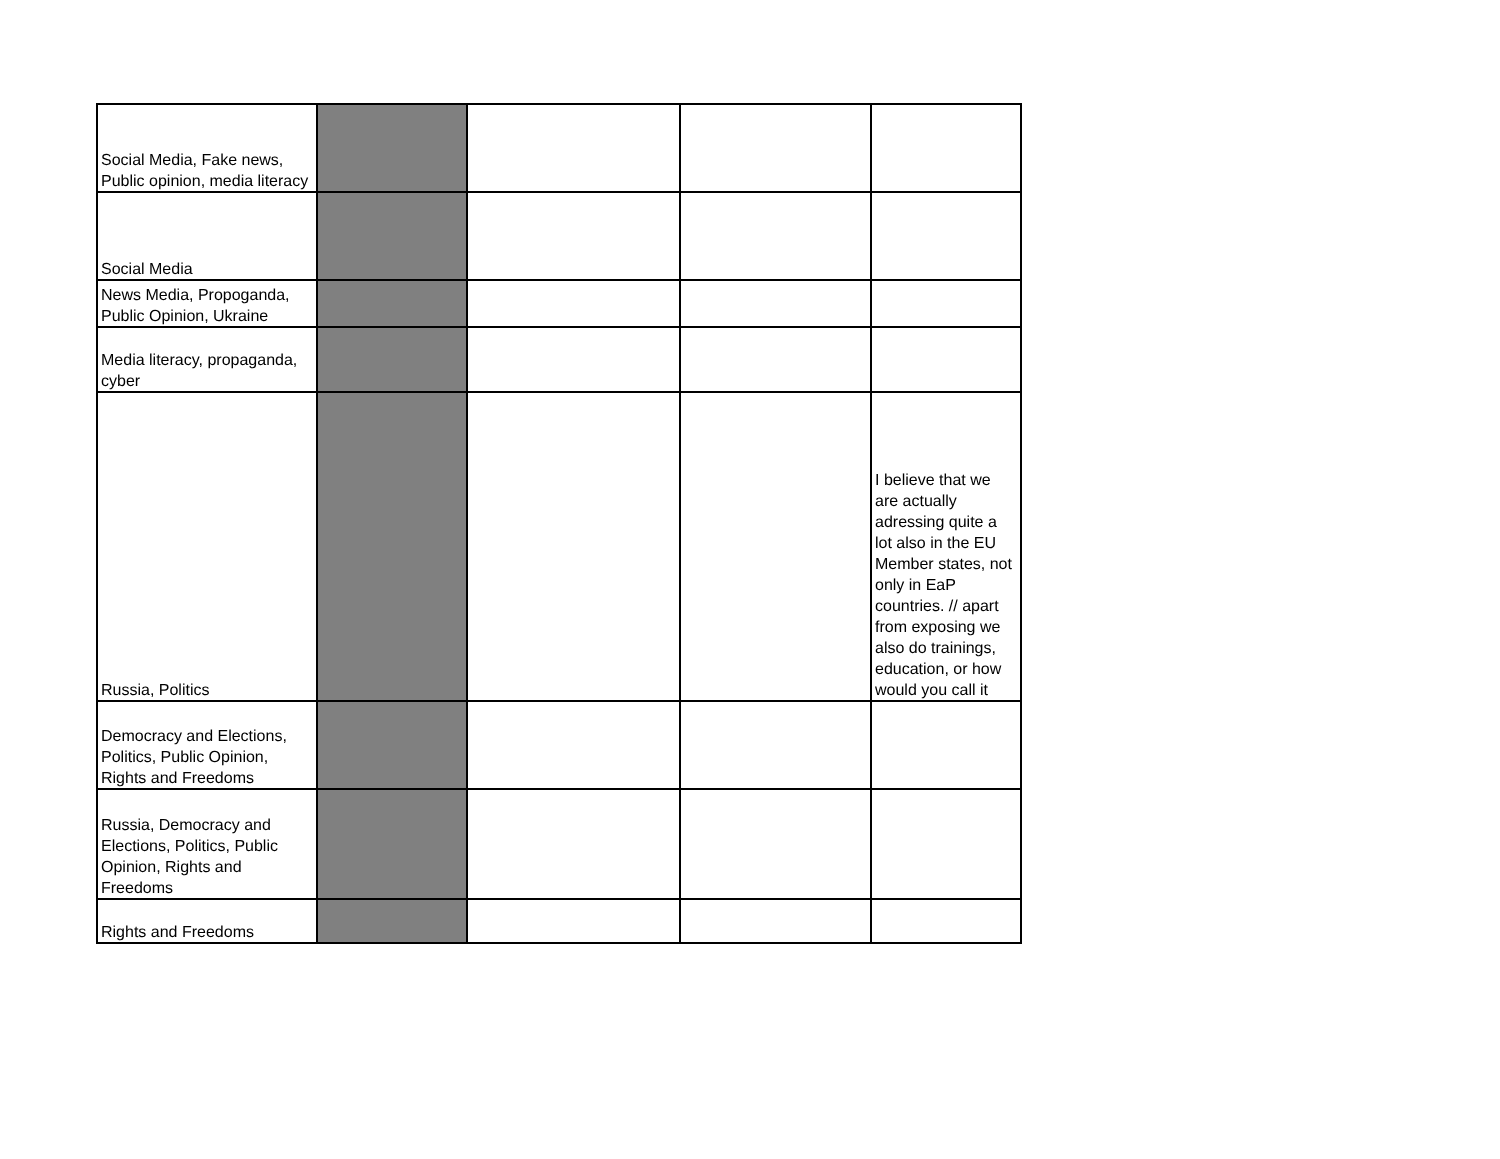| Social Media, Fake news, Public opinion, media literacy | | | | |
| Social Media | | | | |
| News Media, Propoganda, Public Opinion, Ukraine | | | | |
| Media literacy, propaganda, cyber | | | | |
| Russia, Politics | | | | I believe that we are actually adressing quite a lot also in the EU Member states, not only in EaP countries. // apart from exposing we also do trainings, education, or how would you call it |
| Democracy and Elections, Politics, Public Opinion, Rights and Freedoms | | | | |
| Russia, Democracy and Elections, Politics, Public Opinion, Rights and Freedoms | | | | |
| Rights and Freedoms | | | | |